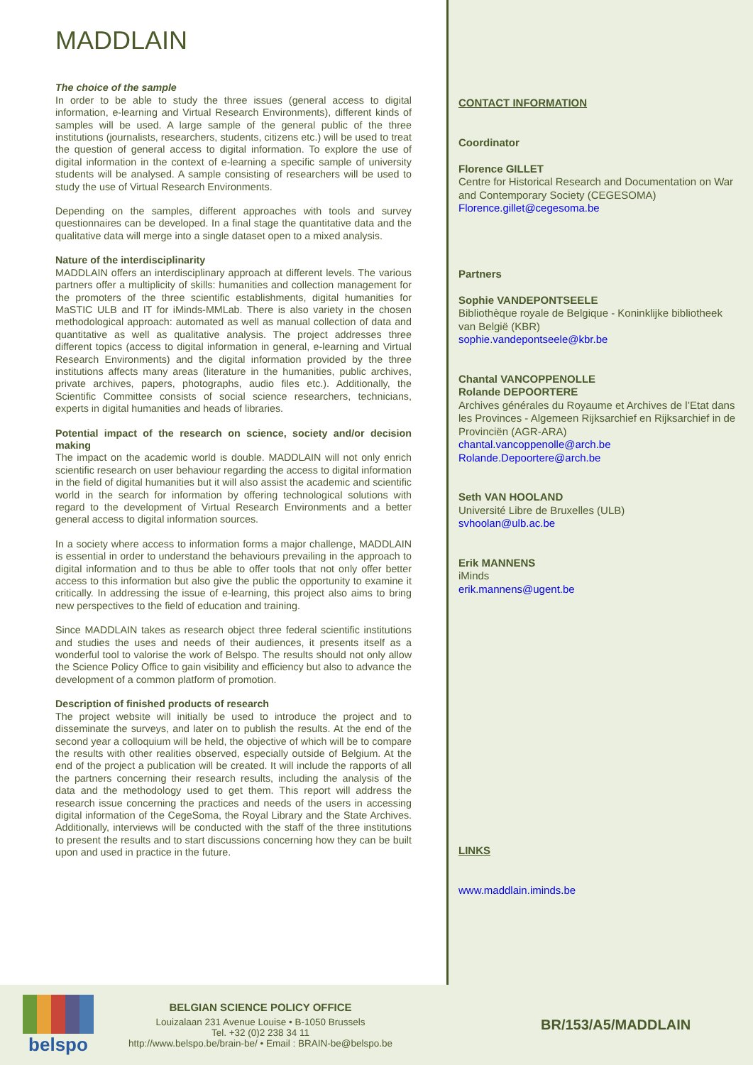MADDLAIN
The choice of the sample
In order to be able to study the three issues (general access to digital information, e-learning and Virtual Research Environments), different kinds of samples will be used. A large sample of the general public of the three institutions (journalists, researchers, students, citizens etc.) will be used to treat the question of general access to digital information. To explore the use of digital information in the context of e-learning a specific sample of university students will be analysed. A sample consisting of researchers will be used to study the use of Virtual Research Environments.
Depending on the samples, different approaches with tools and survey questionnaires can be developed. In a final stage the quantitative data and the qualitative data will merge into a single dataset open to a mixed analysis.
Nature of the interdisciplinarity
MADDLAIN offers an interdisciplinary approach at different levels. The various partners offer a multiplicity of skills: humanities and collection management for the promoters of the three scientific establishments, digital humanities for MaSTIC ULB and IT for iMinds-MMLab. There is also variety in the chosen methodological approach: automated as well as manual collection of data and quantitative as well as qualitative analysis. The project addresses three different topics (access to digital information in general, e-learning and Virtual Research Environments) and the digital information provided by the three institutions affects many areas (literature in the humanities, public archives, private archives, papers, photographs, audio files etc.). Additionally, the Scientific Committee consists of social science researchers, technicians, experts in digital humanities and heads of libraries.
Potential impact of the research on science, society and/or decision making
The impact on the academic world is double. MADDLAIN will not only enrich scientific research on user behaviour regarding the access to digital information in the field of digital humanities but it will also assist the academic and scientific world in the search for information by offering technological solutions with regard to the development of Virtual Research Environments and a better general access to digital information sources.
In a society where access to information forms a major challenge, MADDLAIN is essential in order to understand the behaviours prevailing in the approach to digital information and to thus be able to offer tools that not only offer better access to this information but also give the public the opportunity to examine it critically. In addressing the issue of e-learning, this project also aims to bring new perspectives to the field of education and training.
Since MADDLAIN takes as research object three federal scientific institutions and studies the uses and needs of their audiences, it presents itself as a wonderful tool to valorise the work of Belspo. The results should not only allow the Science Policy Office to gain visibility and efficiency but also to advance the development of a common platform of promotion.
Description of finished products of research
The project website will initially be used to introduce the project and to disseminate the surveys, and later on to publish the results. At the end of the second year a colloquium will be held, the objective of which will be to compare the results with other realities observed, especially outside of Belgium. At the end of the project a publication will be created. It will include the rapports of all the partners concerning their research results, including the analysis of the data and the methodology used to get them. This report will address the research issue concerning the practices and needs of the users in accessing digital information of the CegeSoma, the Royal Library and the State Archives. Additionally, interviews will be conducted with the staff of the three institutions to present the results and to start discussions concerning how they can be built upon and used in practice in the future.
CONTACT INFORMATION
Coordinator
Florence GILLET
Centre for Historical Research and Documentation on War and Contemporary Society (CEGESOMA)
Florence.gillet@cegesoma.be
Partners
Sophie VANDEPONTSEELE
Bibliothèque royale de Belgique - Koninklijke bibliotheek van België (KBR)
sophie.vandepontseele@kbr.be
Chantal VANCOPPENOLLE
Rolande DEPOORTERE
Archives générales du Royaume et Archives de l’Etat dans les Provinces - Algemeen Rijksarchief en Rijksarchief in de Provinciën (AGR-ARA)
chantal.vancoppenolle@arch.be
Rolande.Depoortere@arch.be
Seth VAN HOOLAND
Université Libre de Bruxelles (ULB)
svhoolan@ulb.ac.be
Erik MANNENS
iMinds
erik.mannens@ugent.be
LINKS
www.maddlain.iminds.be
belspo
BELGIAN SCIENCE POLICY OFFICE
Louizalaan 231 Avenue Louise • B-1050 Brussels
Tel. +32 (0)2 238 34 11
http://www.belspo.be/brain-be/ • Email : BRAIN-be@belspo.be
BR/153/A5/MADDLAIN